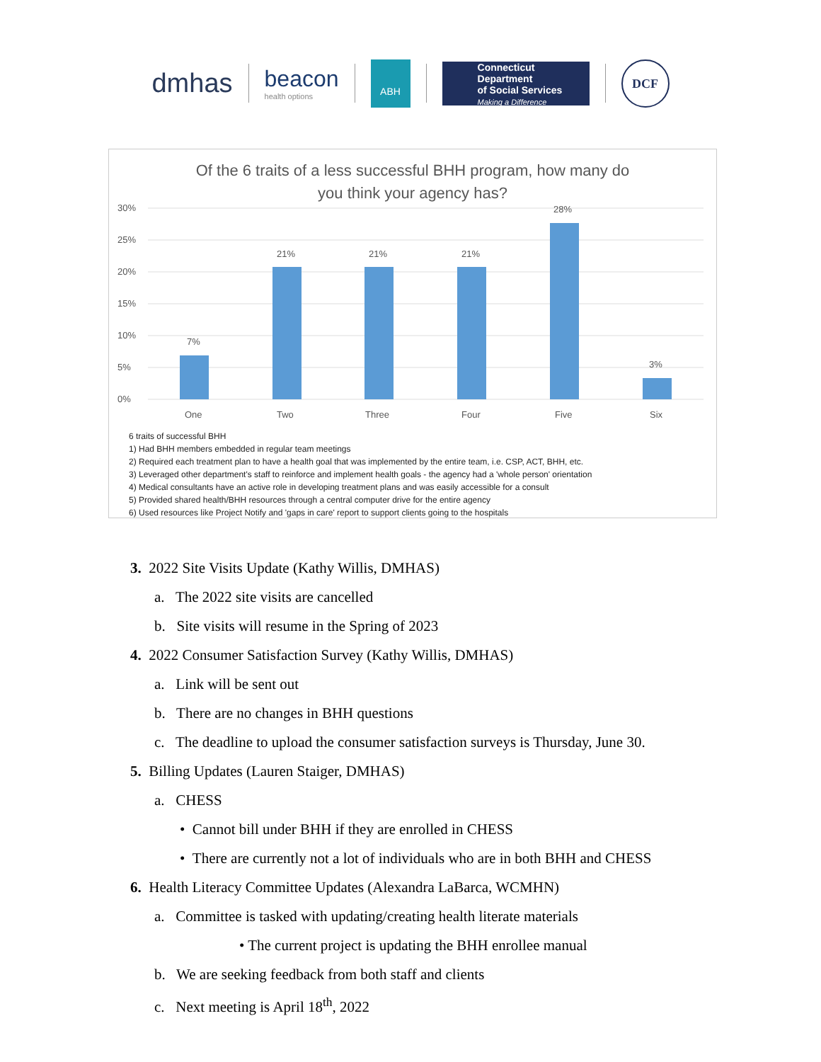dmhas
beacon
health options
ABH
Connecticut Department
of Social Services
Making a Difference
DCF
Of the 6 traits of a less successful BHH program, how many do
you think your agency has?
30%
25%
20%
15%
10%
5%
0%
7%
21%
21%
21%
28%
3%
One
Two
Three
Four
Five
Six
6 traits of successful BHH
1) Had BHH members embedded in regular team meetings
2) Required each treatment plan to have a health goal that was implemented by the entire team, i.e. CSP, ACT, BHH, etc.
3) Leveraged other department's staff to reinforce and implement health goals - the agency had a 'whole person' orientation
4) Medical consultants have an active role in developing treatment plans and was easily accessible for a consult
5) Provided shared health/BHH resources through a central computer drive for the entire agency
6) Used resources like Project Notify and 'gaps in care' report to support clients going to the hospitals
3. 2022 Site Visits Update (Kathy Willis, DMHAS)
a. The 2022 site visits are cancelled
b. Site visits will resume in the Spring of 2023
4. 2022 Consumer Satisfaction Survey (Kathy Willis, DMHAS)
a. Link will be sent out
b. There are no changes in BHH questions
c. The deadline to upload the consumer satisfaction surveys is Thursday, June 30.
5. Billing Updates (Lauren Staiger, DMHAS)
a. CHESS
• Cannot bill under BHH if they are enrolled in CHESS
• There are currently not a lot of individuals who are in both BHH and CHESS
6. Health Literacy Committee Updates (Alexandra LaBarca, WCMHN)
a. Committee is tasked with updating/creating health literate materials
• The current project is updating the BHH enrollee manual
b. We are seeking feedback from both staff and clients
c. Next meeting is April 18<sup>th</sup>, 2022